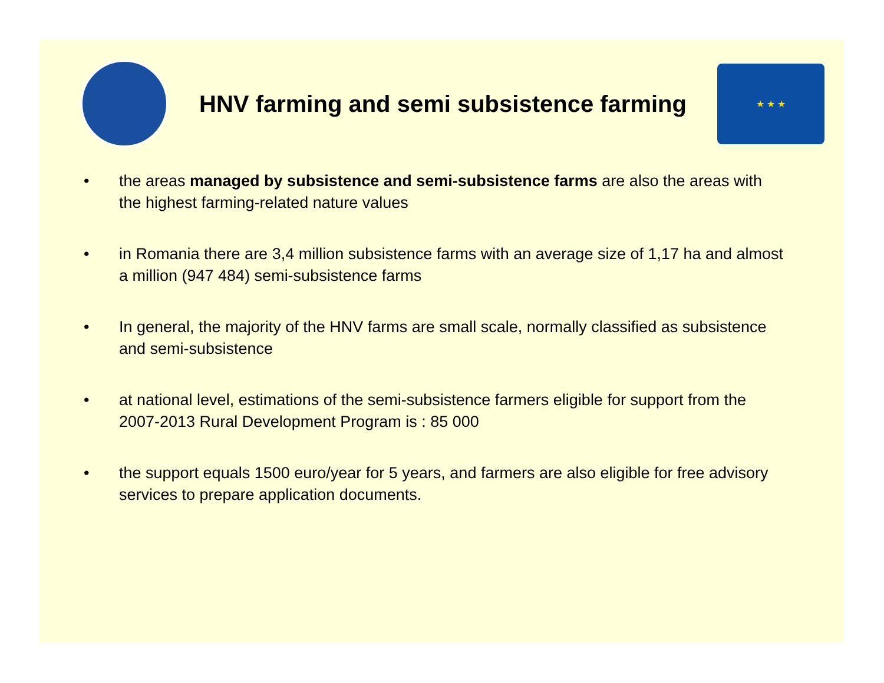HNV farming and semi subsistence farming
★ ★ ★
• the areas managed by subsistence and semi-subsistence farms are also the areas with the highest farming-related nature values
• in Romania there are 3,4 million subsistence farms with an average size of 1,17 ha and almost a million (947 484) semi-subsistence farms
• In general, the majority of the HNV farms are small scale, normally classified as subsistence and semi-subsistence
• at national level, estimations of the semi-subsistence farmers eligible for support from the 2007-2013 Rural Development Program is : 85 000
• the support equals 1500 euro/year for 5 years, and farmers are also eligible for free advisory services to prepare application documents.